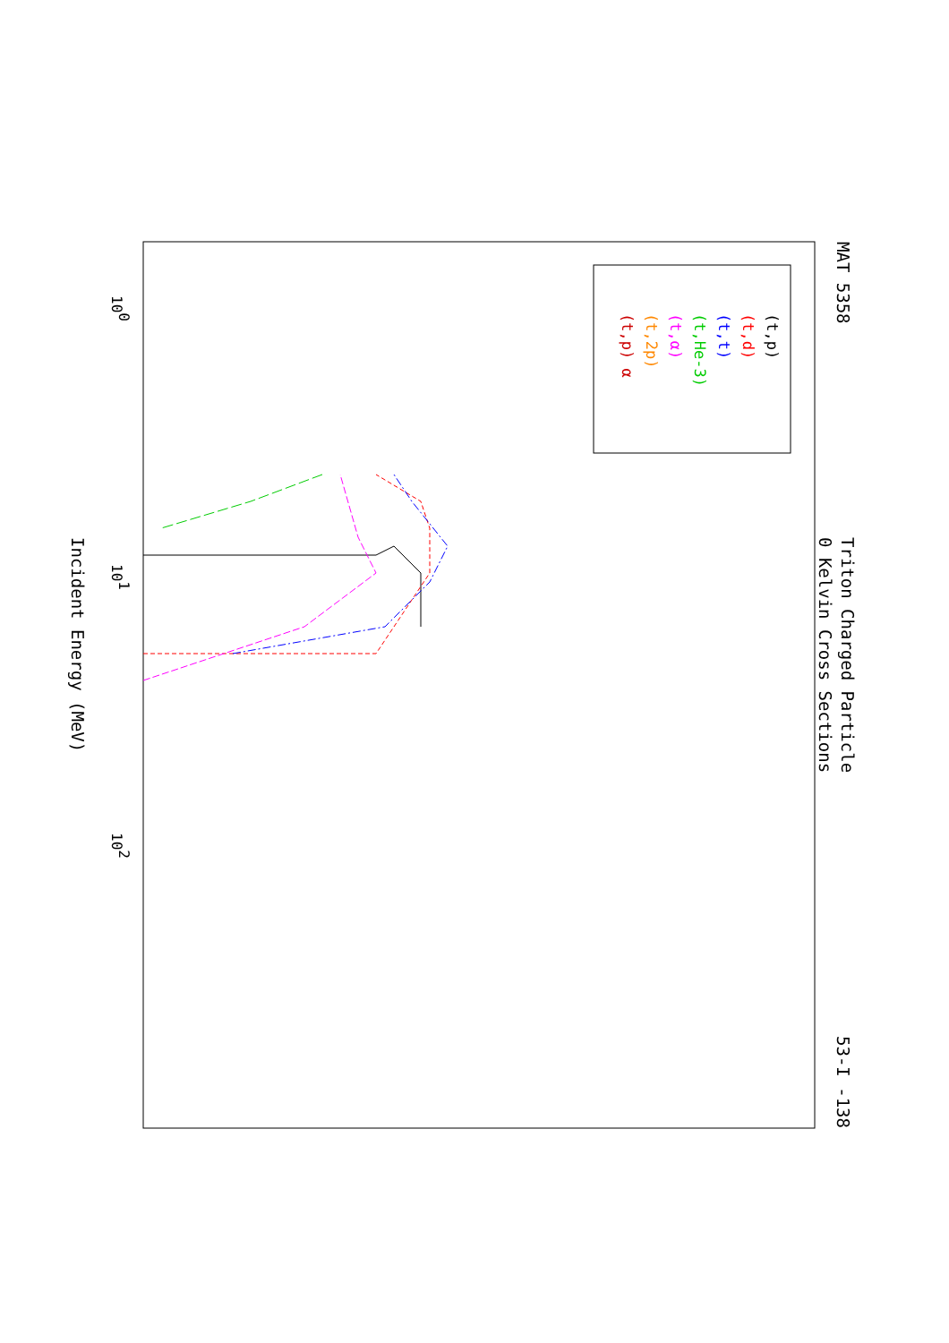MAT 5358
53-I -138
Triton Charged Particle
0 Kelvin Cross Sections
Incident Energy (MeV)
100
101
102
(t,p)
(t,d)
(t,t)
(t,He-3)
(t,α)
(t,2p)
(t,p) α